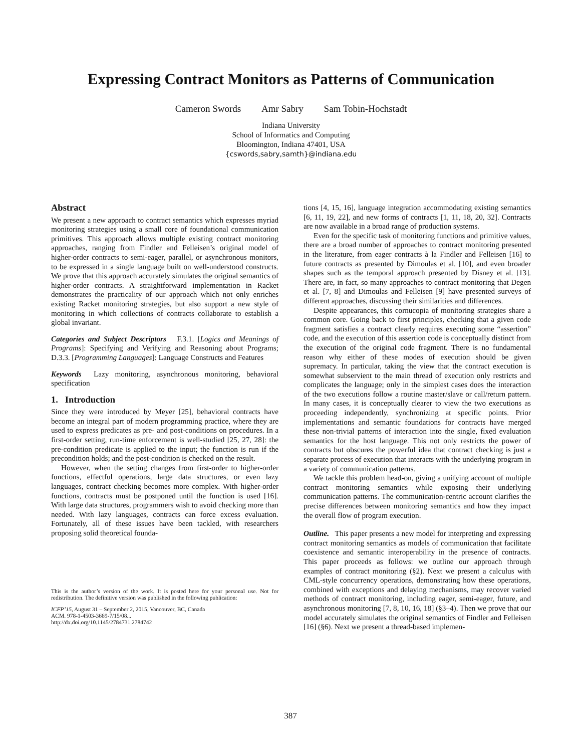Expressing Contract Monitors as Patterns of Communication
Cameron Swords Amr Sabry Sam Tobin-Hochstadt
Indiana University
School of Informatics and Computing
Bloomington, Indiana 47401, USA
{cswords,sabry,samth}@indiana.edu
Abstract
We present a new approach to contract semantics which expresses myriad monitoring strategies using a small core of foundational communication primitives. This approach allows multiple existing contract monitoring approaches, ranging from Findler and Felleisen’s original model of higher-order contracts to semi-eager, parallel, or asynchronous monitors, to be expressed in a single language built on well-understood constructs. We prove that this approach accurately simulates the original semantics of higher-order contracts. A straightforward implementation in Racket demonstrates the practicality of our approach which not only enriches existing Racket monitoring strategies, but also support a new style of monitoring in which collections of contracts collaborate to establish a global invariant.
Categories and Subject Descriptors F.3.1. [Logics and Meanings of Programs]: Specifying and Verifying and Reasoning about Programs; D.3.3. [Programming Languages]: Language Constructs and Features
Keywords Lazy monitoring, asynchronous monitoring, behavioral specification
1. Introduction
Since they were introduced by Meyer [25], behavioral contracts have become an integral part of modern programming practice, where they are used to express predicates as pre- and post-conditions on procedures. In a first-order setting, run-time enforcement is well-studied [25, 27, 28]: the pre-condition predicate is applied to the input; the function is run if the precondition holds; and the post-condition is checked on the result.
However, when the setting changes from first-order to higher-order functions, effectful operations, large data structures, or even lazy languages, contract checking becomes more complex. With higher-order functions, contracts must be postponed until the function is used [16]. With large data structures, programmers wish to avoid checking more than needed. With lazy languages, contracts can force excess evaluation. Fortunately, all of these issues have been tackled, with researchers proposing solid theoretical founda-
This is the author’s version of the work. It is posted here for your personal use. Not for redistribution. The definitive version was published in the following publication:
ICFP’15, August 31 – September 2, 2015, Vancouver, BC, Canada
ACM. 978-1-4503-3669-7/15/08...
http://dx.doi.org/10.1145/2784731.2784742
tions [4, 15, 16], language integration accommodating existing semantics [6, 11, 19, 22], and new forms of contracts [1, 11, 18, 20, 32]. Contracts are now available in a broad range of production systems.
Even for the specific task of monitoring functions and primitive values, there are a broad number of approaches to contract monitoring presented in the literature, from eager contracts à la Findler and Felleisen [16] to future contracts as presented by Dimoulas et al. [10], and even broader shapes such as the temporal approach presented by Disney et al. [13]. There are, in fact, so many approaches to contract monitoring that Degen et al. [7, 8] and Dimoulas and Felleisen [9] have presented surveys of different approaches, discussing their similarities and differences.
Despite appearances, this cornucopia of monitoring strategies share a common core. Going back to first principles, checking that a given code fragment satisfies a contract clearly requires executing some “assertion” code, and the execution of this assertion code is conceptually distinct from the execution of the original code fragment. There is no fundamental reason why either of these modes of execution should be given supremacy. In particular, taking the view that the contract execution is somewhat subservient to the main thread of execution only restricts and complicates the language; only in the simplest cases does the interaction of the two executions follow a routine master/slave or call/return pattern. In many cases, it is conceptually clearer to view the two executions as proceeding independently, synchronizing at specific points. Prior implementations and semantic foundations for contracts have merged these non-trivial patterns of interaction into the single, fixed evaluation semantics for the host language. This not only restricts the power of contracts but obscures the powerful idea that contract checking is just a separate process of execution that interacts with the underlying program in a variety of communication patterns.
We tackle this problem head-on, giving a unifying account of multiple contract monitoring semantics while exposing their underlying communication patterns. The communication-centric account clarifies the precise differences between monitoring semantics and how they impact the overall flow of program execution.
Outline. This paper presents a new model for interpreting and expressing contract monitoring semantics as models of communication that facilitate coexistence and semantic interoperability in the presence of contracts. This paper proceeds as follows: we outline our approach through examples of contract monitoring (§2). Next we present a calculus with CML-style concurrency operations, demonstrating how these operations, combined with exceptions and delaying mechanisms, may recover varied methods of contract monitoring, including eager, semi-eager, future, and asynchronous monitoring [7, 8, 10, 16, 18] (§3–4). Then we prove that our model accurately simulates the original semantics of Findler and Felleisen [16] (§6). Next we present a thread-based implemen-
387